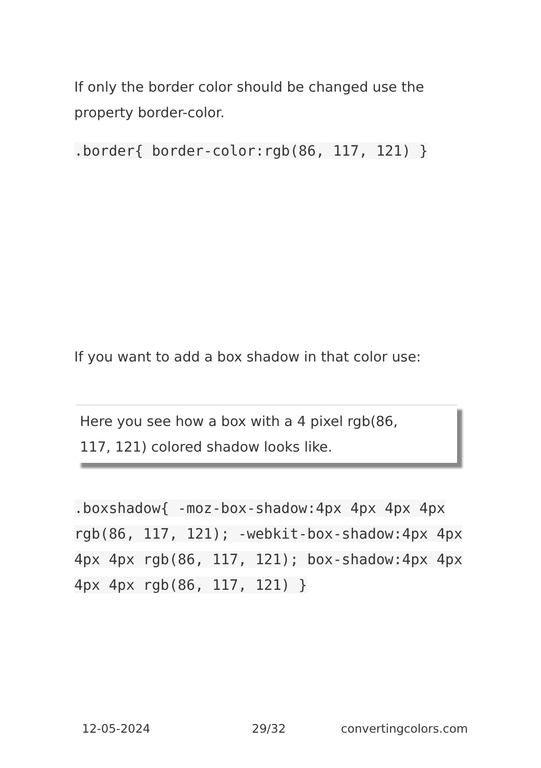If only the border color should be changed use the property border-color.
.border{ border-color:rgb(86, 117, 121) }
If you want to add a box shadow in that color use:
Here you see how a box with a 4 pixel rgb(86, 117, 121) colored shadow looks like.
.boxshadow{ -moz-box-shadow:4px 4px 4px 4px rgb(86, 117, 121); -webkit-box-shadow:4px 4px 4px 4px rgb(86, 117, 121); box-shadow:4px 4px 4px 4px rgb(86, 117, 121) }
12-05-2024 29/32 convertingcolors.com